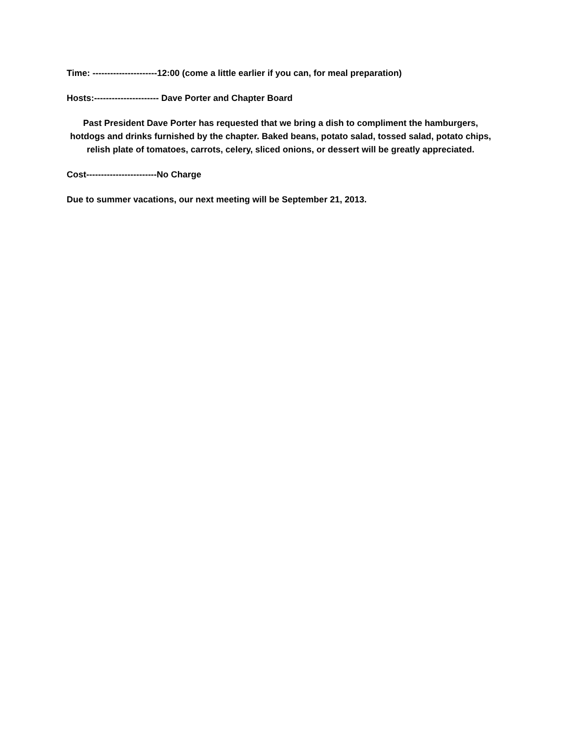Time: ----------------------12:00 (come a little earlier if you can, for meal preparation)
Hosts:---------------------- Dave Porter and Chapter Board
Past President Dave Porter has requested that we bring a dish to compliment the hamburgers, hotdogs and drinks furnished by the chapter. Baked beans, potato salad, tossed salad, potato chips, relish plate of tomatoes, carrots, celery, sliced onions, or dessert will be greatly appreciated.
Cost------------------------No Charge
Due to summer vacations, our next meeting will be September 21, 2013.